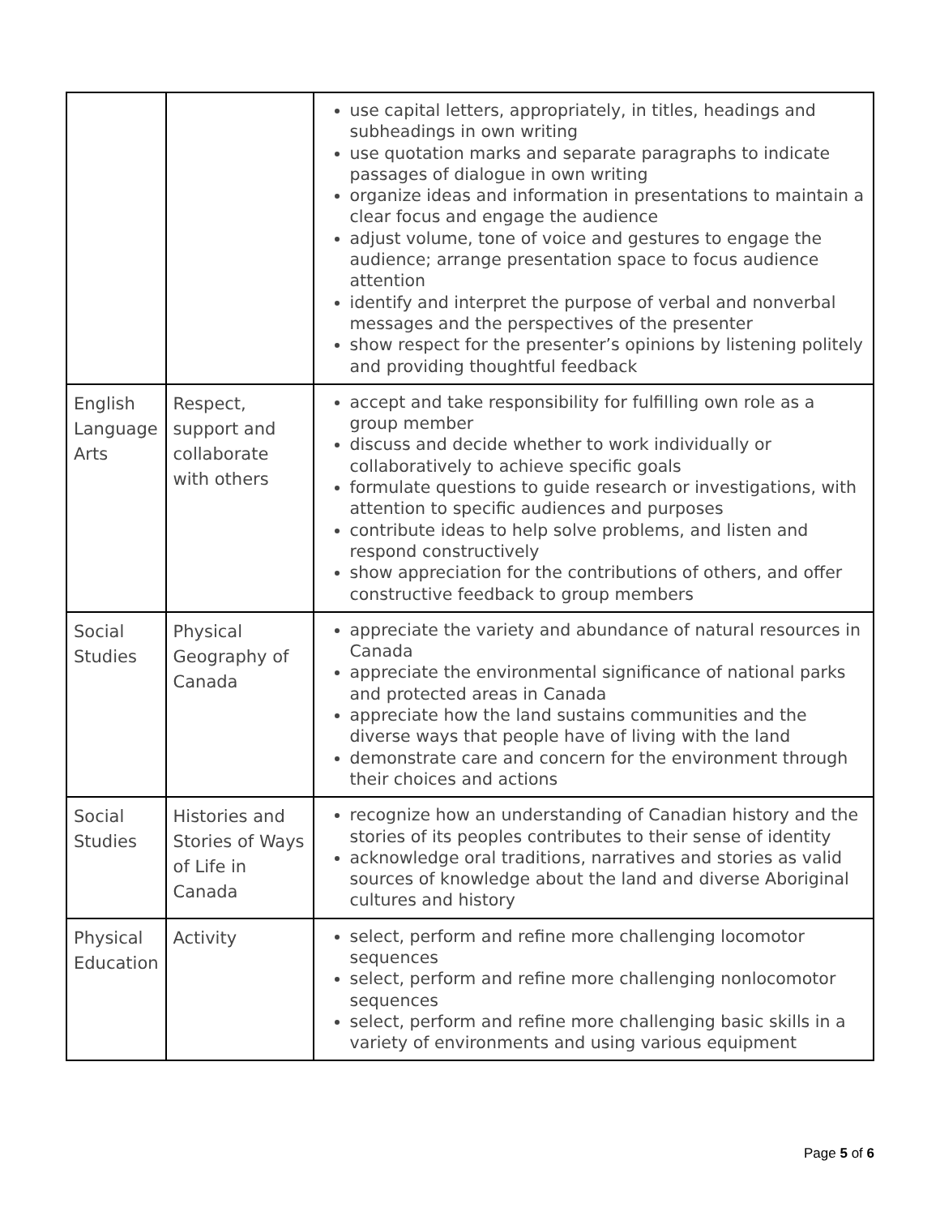| | | use capital letters, appropriately, in titles, headings and subheadings in own writing use quotation marks and separate paragraphs to indicate passages of dialogue in own writing organize ideas and information in presentations to maintain a clear focus and engage the audience adjust volume, tone of voice and gestures to engage the audience; arrange presentation space to focus audience attention identify and interpret the purpose of verbal and nonverbal messages and the perspectives of the presenter show respect for the presenter’s opinions by listening politely and providing thoughtful feedback |
| English Language Arts | Respect, support and collaborate with others | accept and take responsibility for fulfilling own role as a group member discuss and decide whether to work individually or collaboratively to achieve specific goals formulate questions to guide research or investigations, with attention to specific audiences and purposes contribute ideas to help solve problems, and listen and respond constructively show appreciation for the contributions of others, and offer constructive feedback to group members |
| Social Studies | Physical Geography of Canada | appreciate the variety and abundance of natural resources in Canada appreciate the environmental significance of national parks and protected areas in Canada appreciate how the land sustains communities and the diverse ways that people have of living with the land demonstrate care and concern for the environment through their choices and actions |
| Social Studies | Histories and Stories of Ways of Life in Canada | recognize how an understanding of Canadian history and the stories of its peoples contributes to their sense of identity acknowledge oral traditions, narratives and stories as valid sources of knowledge about the land and diverse Aboriginal cultures and history |
| Physical Education | Activity | select, perform and refine more challenging locomotor sequences select, perform and refine more challenging nonlocomotor sequences select, perform and refine more challenging basic skills in a variety of environments and using various equipment |
Page 5 of 6